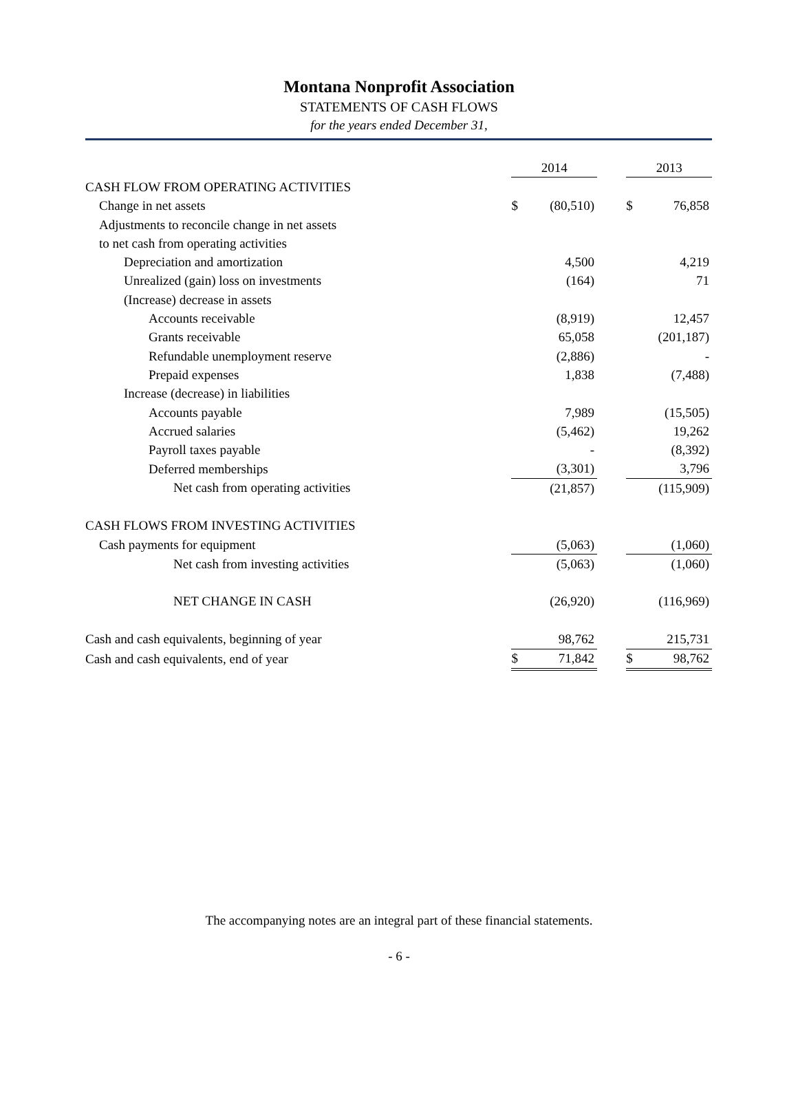Montana Nonprofit Association
STATEMENTS OF CASH FLOWS
for the years ended December 31,
| | 2014 | | | 2013 | |
| CASH FLOW FROM OPERATING ACTIVITIES | | | | | |
| Change in net assets | $ | (80,510) | | $ | 76,858 |
| Adjustments to reconcile change in net assets | | | | | |
| to net cash from operating activities | | | | | |
| Depreciation and amortization | | 4,500 | | | 4,219 |
| Unrealized (gain) loss on investments | | (164) | | | 71 |
| (Increase) decrease in assets | | | | | |
| Accounts receivable | | (8,919) | | | 12,457 |
| Grants receivable | | 65,058 | | | (201,187) |
| Refundable unemployment reserve | | (2,886) | | | - |
| Prepaid expenses | | 1,838 | | | (7,488) |
| Increase (decrease) in liabilities | | | | | |
| Accounts payable | | 7,989 | | | (15,505) |
| Accrued salaries | | (5,462) | | | 19,262 |
| Payroll taxes payable | | - | | | (8,392) |
| Deferred memberships | | (3,301) | | | 3,796 |
| Net cash from operating activities | | (21,857) | | | (115,909) |
| CASH FLOWS FROM INVESTING ACTIVITIES | | | | | |
| Cash payments for equipment | | (5,063) | | | (1,060) |
| Net cash from investing activities | | (5,063) | | | (1,060) |
| NET CHANGE IN CASH | | (26,920) | | | (116,969) |
| Cash and cash equivalents, beginning of year | | 98,762 | | | 215,731 |
| Cash and cash equivalents, end of year | $ | 71,842 | | $ | 98,762 |
The accompanying notes are an integral part of these financial statements.
- 6 -